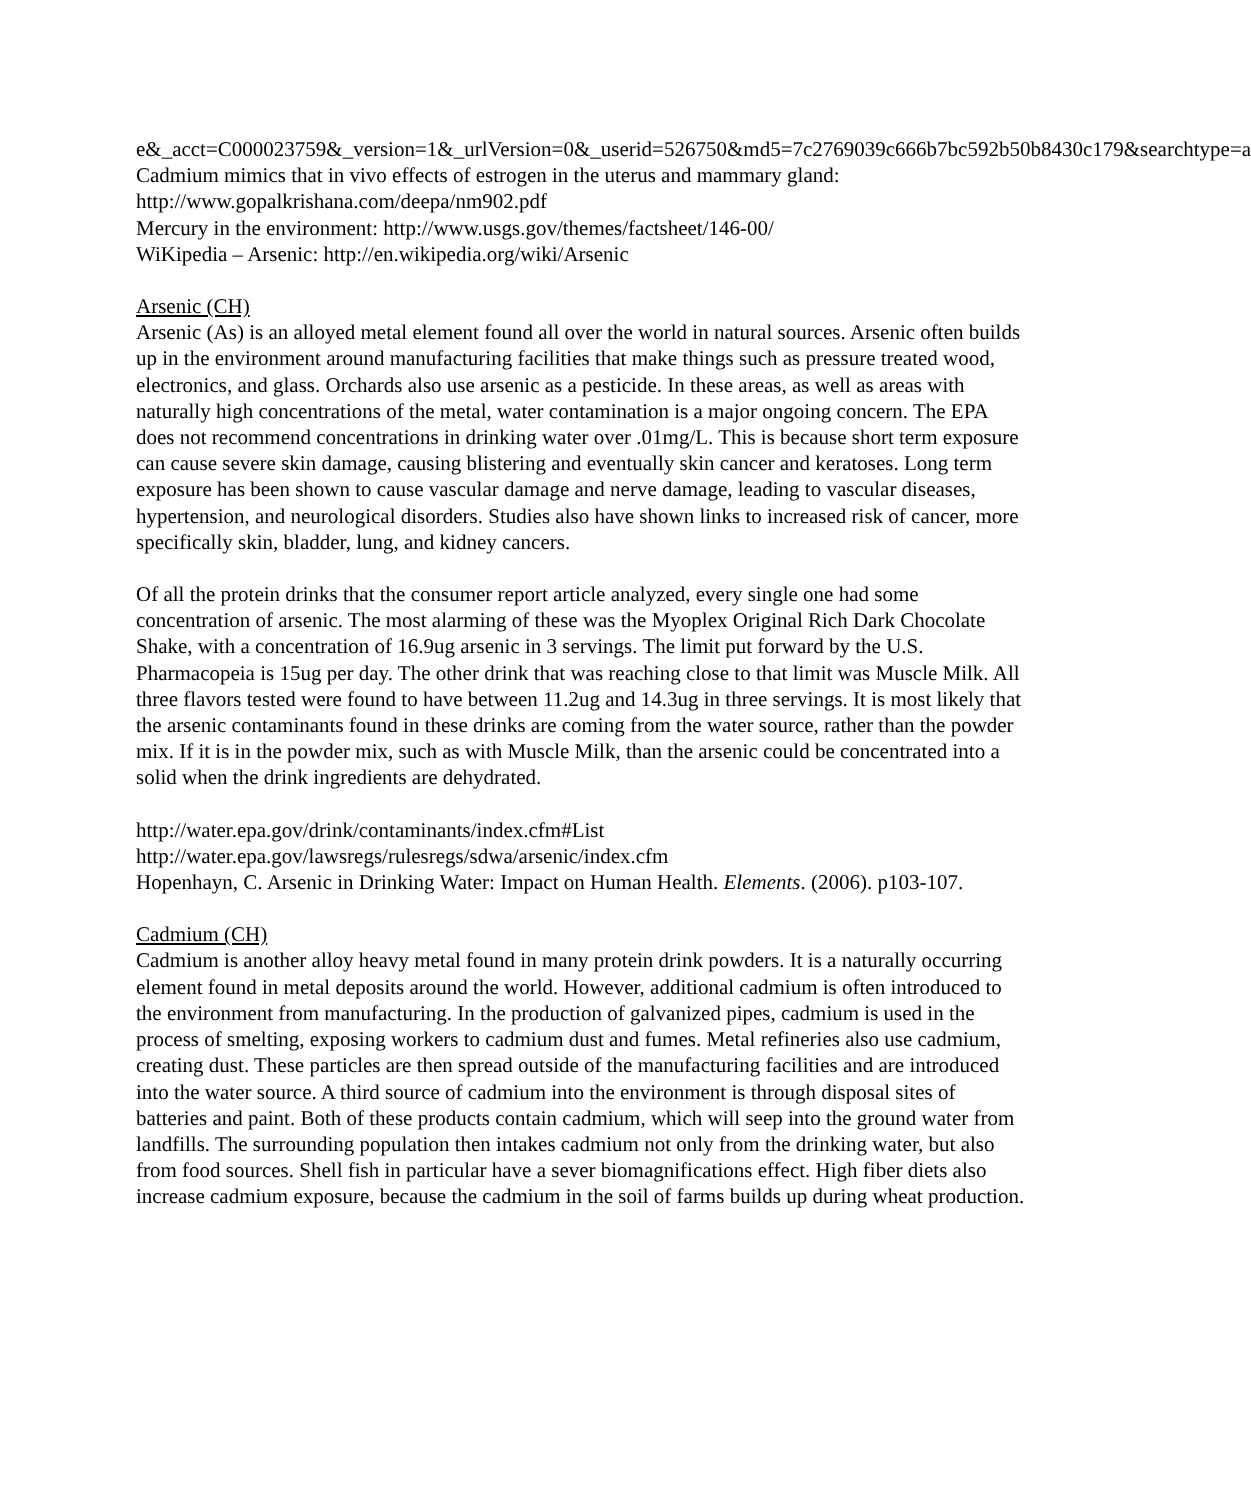e&_acct=C000023759&_version=1&_urlVersion=0&_userid=526750&md5=7c2769039c666b7bc592b50b8430c179&searchtype=a
Cadmium mimics that in vivo effects of estrogen in the uterus and mammary gland: http://www.gopalkrishana.com/deepa/nm902.pdf
Mercury in the environment: http://www.usgs.gov/themes/factsheet/146-00/
WiKipedia – Arsenic: http://en.wikipedia.org/wiki/Arsenic
Arsenic (CH)
Arsenic (As) is an alloyed metal element found all over the world in natural sources. Arsenic often builds up in the environment around manufacturing facilities that make things such as pressure treated wood, electronics, and glass. Orchards also use arsenic as a pesticide. In these areas, as well as areas with naturally high concentrations of the metal, water contamination is a major ongoing concern. The EPA does not recommend concentrations in drinking water over .01mg/L. This is because short term exposure can cause severe skin damage, causing blistering and eventually skin cancer and keratoses. Long term exposure has been shown to cause vascular damage and nerve damage, leading to vascular diseases, hypertension, and neurological disorders. Studies also have shown links to increased risk of cancer, more specifically skin, bladder, lung, and kidney cancers.
Of all the protein drinks that the consumer report article analyzed, every single one had some concentration of arsenic. The most alarming of these was the Myoplex Original Rich Dark Chocolate Shake, with a concentration of 16.9ug arsenic in 3 servings. The limit put forward by the U.S. Pharmacopeia is 15ug per day. The other drink that was reaching close to that limit was Muscle Milk. All three flavors tested were found to have between 11.2ug and 14.3ug in three servings. It is most likely that the arsenic contaminants found in these drinks are coming from the water source, rather than the powder mix. If it is in the powder mix, such as with Muscle Milk, than the arsenic could be concentrated into a solid when the drink ingredients are dehydrated.
http://water.epa.gov/drink/contaminants/index.cfm#List
http://water.epa.gov/lawsregs/rulesregs/sdwa/arsenic/index.cfm
Hopenhayn, C. Arsenic in Drinking Water: Impact on Human Health. Elements. (2006). p103-107.
Cadmium (CH)
Cadmium is another alloy heavy metal found in many protein drink powders. It is a naturally occurring element found in metal deposits around the world. However, additional cadmium is often introduced to the environment from manufacturing. In the production of galvanized pipes, cadmium is used in the process of smelting, exposing workers to cadmium dust and fumes. Metal refineries also use cadmium, creating dust. These particles are then spread outside of the manufacturing facilities and are introduced into the water source. A third source of cadmium into the environment is through disposal sites of batteries and paint. Both of these products contain cadmium, which will seep into the ground water from landfills. The surrounding population then intakes cadmium not only from the drinking water, but also from food sources. Shell fish in particular have a sever biomagnifications effect. High fiber diets also increase cadmium exposure, because the cadmium in the soil of farms builds up during wheat production.